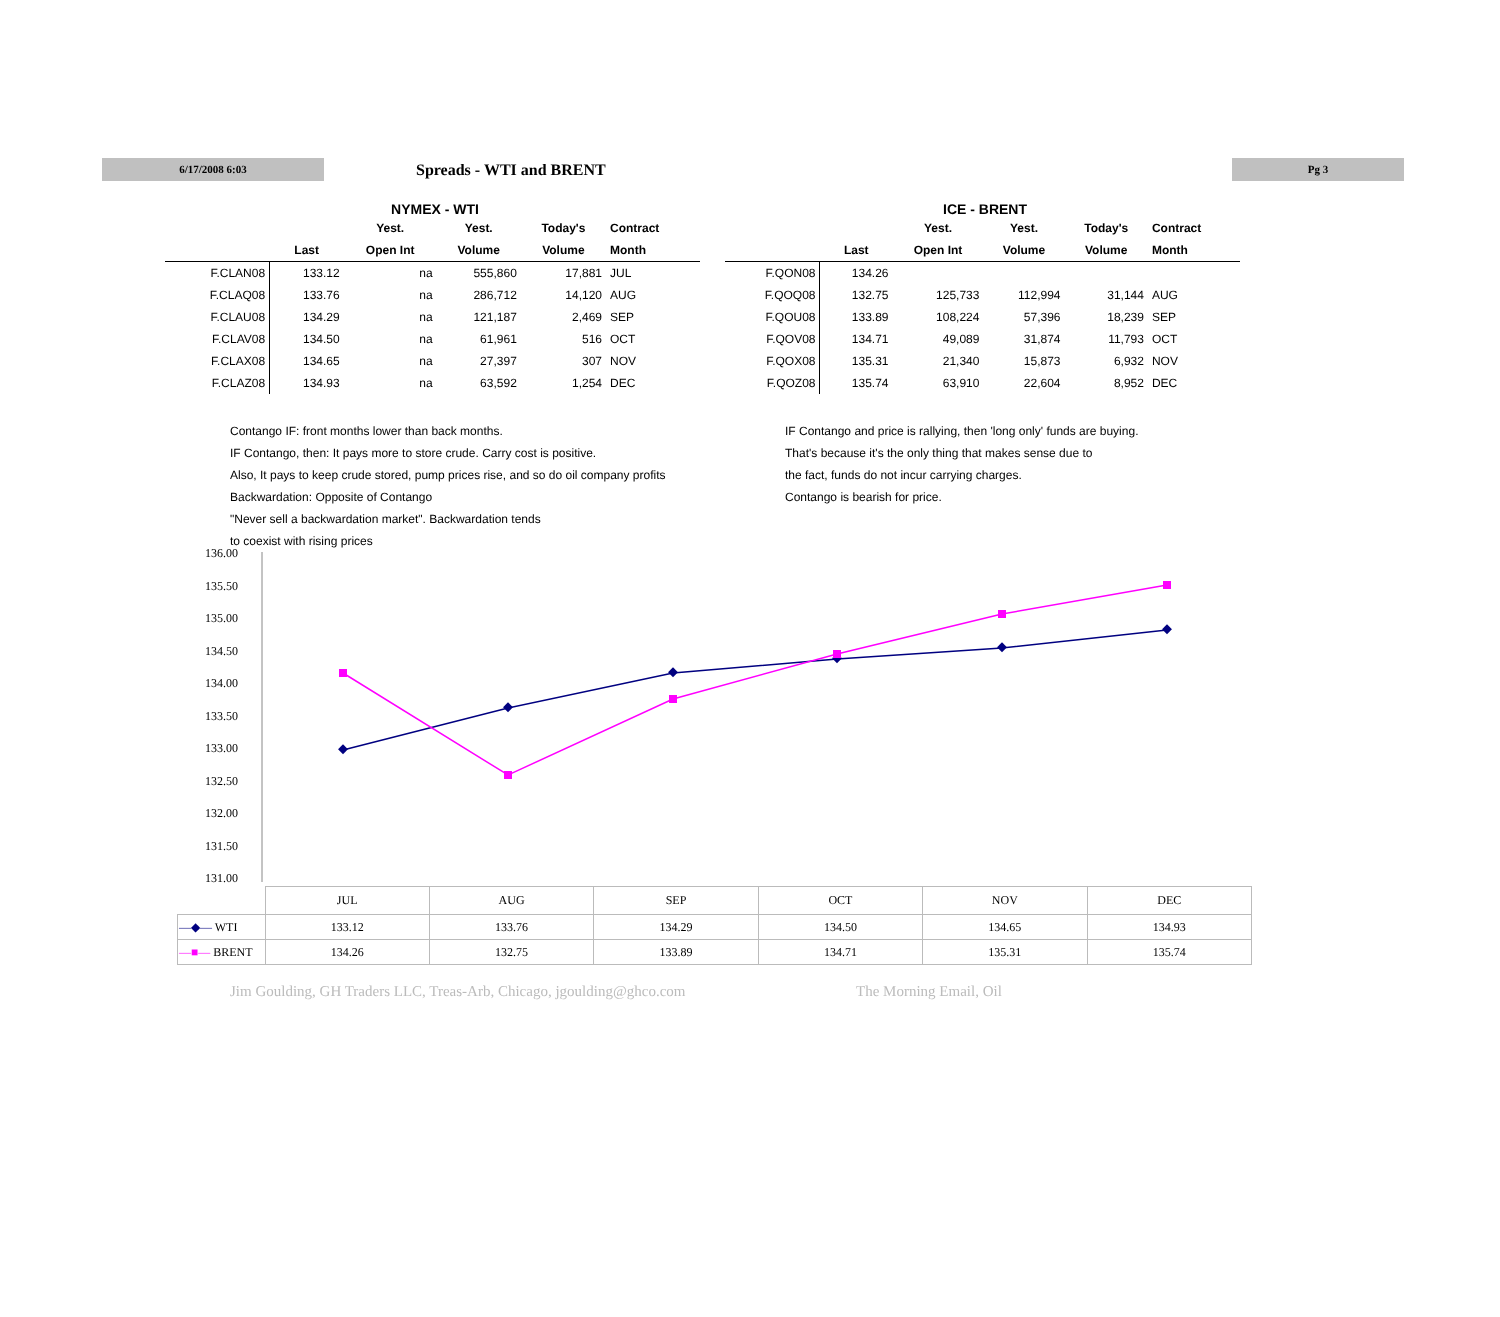6/17/2008 6:03
Spreads - WTI and BRENT
Pg 3
NYMEX - WTI
| | | Yest. | Yest. | Today's | Contract |
| --- | --- | --- | --- | --- | --- |
| | Last | Open Int | Volume | Volume | Month |
| F.CLAN08 | 133.12 | na | 555,860 | 17,881 | JUL |
| F.CLAQ08 | 133.76 | na | 286,712 | 14,120 | AUG |
| F.CLAU08 | 134.29 | na | 121,187 | 2,469 | SEP |
| F.CLAV08 | 134.50 | na | 61,961 | 516 | OCT |
| F.CLAX08 | 134.65 | na | 27,397 | 307 | NOV |
| F.CLAZ08 | 134.93 | na | 63,592 | 1,254 | DEC |
ICE - BRENT
| | | Yest. | Yest. | Today's | Contract |
| --- | --- | --- | --- | --- | --- |
| | Last | Open Int | Volume | Volume | Month |
| F.QON08 | 134.26 | | | | |
| F.QOQ08 | 132.75 | 125,733 | 112,994 | 31,144 | AUG |
| F.QOU08 | 133.89 | 108,224 | 57,396 | 18,239 | SEP |
| F.QOV08 | 134.71 | 49,089 | 31,874 | 11,793 | OCT |
| F.QOX08 | 135.31 | 21,340 | 15,873 | 6,932 | NOV |
| F.QOZ08 | 135.74 | 63,910 | 22,604 | 8,952 | DEC |
Contango IF: front months lower than back months.
IF Contango, then: It pays more to store crude. Carry cost is positive.
Also, It pays to keep crude stored, pump prices rise, and so do oil company profits
Backwardation: Opposite of Contango
"Never sell a backwardation market". Backwardation tends
to coexist with rising prices
IF Contango and price is rallying, then 'long only' funds are buying.
That's because it's the only thing that makes sense due to
the fact, funds do not incur carrying charges.
Contango is bearish for price.
136.00
135.50
135.00
134.50
134.00
133.50
133.00
132.50
132.00
131.50
131.00
| | JUL | AUG | SEP | OCT | NOV | DEC |
| —◆— WTI | 133.12 | 133.76 | 134.29 | 134.50 | 134.65 | 134.93 |
| —■— BRENT | 134.26 | 132.75 | 133.89 | 134.71 | 135.31 | 135.74 |
Jim Goulding, GH Traders LLC, Treas-Arb, Chicago, jgoulding@ghco.com The Morning Email, Oil